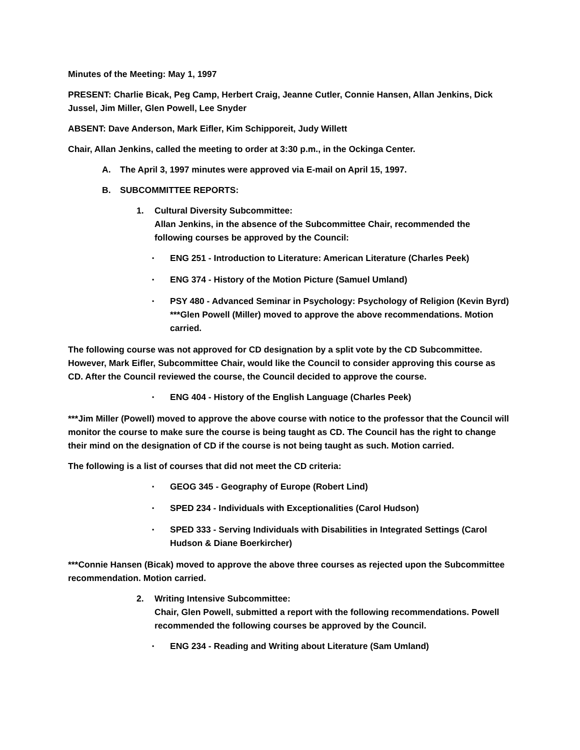Minutes of the Meeting: May 1, 1997
PRESENT: Charlie Bicak, Peg Camp, Herbert Craig, Jeanne Cutler, Connie Hansen, Allan Jenkins, Dick Jussel, Jim Miller, Glen Powell, Lee Snyder
ABSENT: Dave Anderson, Mark Eifler, Kim Schipporeit, Judy Willett
Chair, Allan Jenkins, called the meeting to order at 3:30 p.m., in the Ockinga Center.
A. The April 3, 1997 minutes were approved via E-mail on April 15, 1997.
B. SUBCOMMITTEE REPORTS:
1. Cultural Diversity Subcommittee:
Allan Jenkins, in the absence of the Subcommittee Chair, recommended the following courses be approved by the Council:
▪ ENG 251 - Introduction to Literature: American Literature (Charles Peek)
▪ ENG 374 - History of the Motion Picture (Samuel Umland)
▪ PSY 480 - Advanced Seminar in Psychology: Psychology of Religion (Kevin Byrd) ***Glen Powell (Miller) moved to approve the above recommendations. Motion carried.
The following course was not approved for CD designation by a split vote by the CD Subcommittee. However, Mark Eifler, Subcommittee Chair, would like the Council to consider approving this course as CD. After the Council reviewed the course, the Council decided to approve the course.
▪ ENG 404 - History of the English Language (Charles Peek)
***Jim Miller (Powell) moved to approve the above course with notice to the professor that the Council will monitor the course to make sure the course is being taught as CD. The Council has the right to change their mind on the designation of CD if the course is not being taught as such. Motion carried.
The following is a list of courses that did not meet the CD criteria:
▪ GEOG 345 - Geography of Europe (Robert Lind)
▪ SPED 234 - Individuals with Exceptionalities (Carol Hudson)
▪ SPED 333 - Serving Individuals with Disabilities in Integrated Settings (Carol Hudson & Diane Boerkircher)
***Connie Hansen (Bicak) moved to approve the above three courses as rejected upon the Subcommittee recommendation. Motion carried.
2. Writing Intensive Subcommittee:
Chair, Glen Powell, submitted a report with the following recommendations. Powell recommended the following courses be approved by the Council.
▪ ENG 234 - Reading and Writing about Literature (Sam Umland)